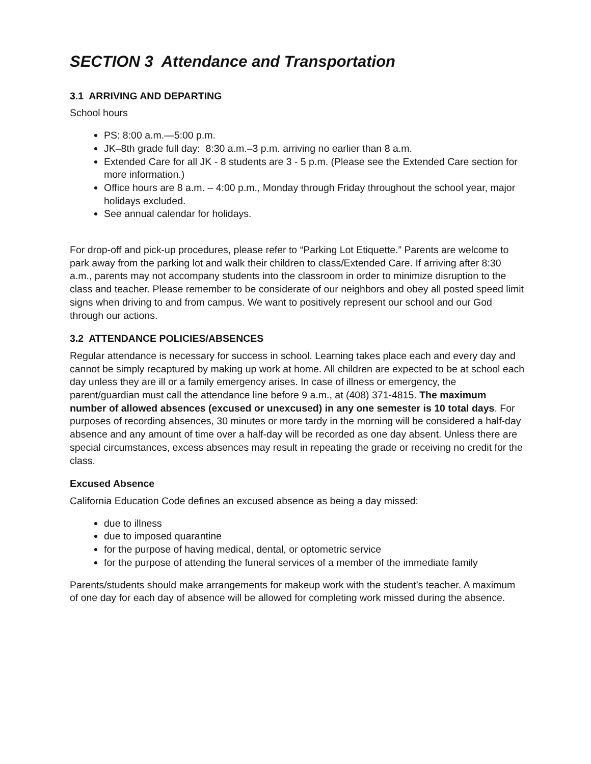SECTION 3 Attendance and Transportation
3.1 ARRIVING AND DEPARTING
School hours
PS: 8:00 a.m.—5:00 p.m.
JK–8th grade full day: 8:30 a.m.–3 p.m. arriving no earlier than 8 a.m.
Extended Care for all JK - 8 students are 3 - 5 p.m. (Please see the Extended Care section for more information.)
Office hours are 8 a.m. – 4:00 p.m., Monday through Friday throughout the school year, major holidays excluded.
See annual calendar for holidays.
For drop-off and pick-up procedures, please refer to “Parking Lot Etiquette.” Parents are welcome to park away from the parking lot and walk their children to class/Extended Care. If arriving after 8:30 a.m., parents may not accompany students into the classroom in order to minimize disruption to the class and teacher. Please remember to be considerate of our neighbors and obey all posted speed limit signs when driving to and from campus. We want to positively represent our school and our God through our actions.
3.2 ATTENDANCE POLICIES/ABSENCES
Regular attendance is necessary for success in school. Learning takes place each and every day and cannot be simply recaptured by making up work at home. All children are expected to be at school each day unless they are ill or a family emergency arises. In case of illness or emergency, the parent/guardian must call the attendance line before 9 a.m., at (408) 371-4815. The maximum number of allowed absences (excused or unexcused) in any one semester is 10 total days. For purposes of recording absences, 30 minutes or more tardy in the morning will be considered a half-day absence and any amount of time over a half-day will be recorded as one day absent. Unless there are special circumstances, excess absences may result in repeating the grade or receiving no credit for the class.
Excused Absence
California Education Code defines an excused absence as being a day missed:
due to illness
due to imposed quarantine
for the purpose of having medical, dental, or optometric service
for the purpose of attending the funeral services of a member of the immediate family
Parents/students should make arrangements for makeup work with the student’s teacher. A maximum of one day for each day of absence will be allowed for completing work missed during the absence.